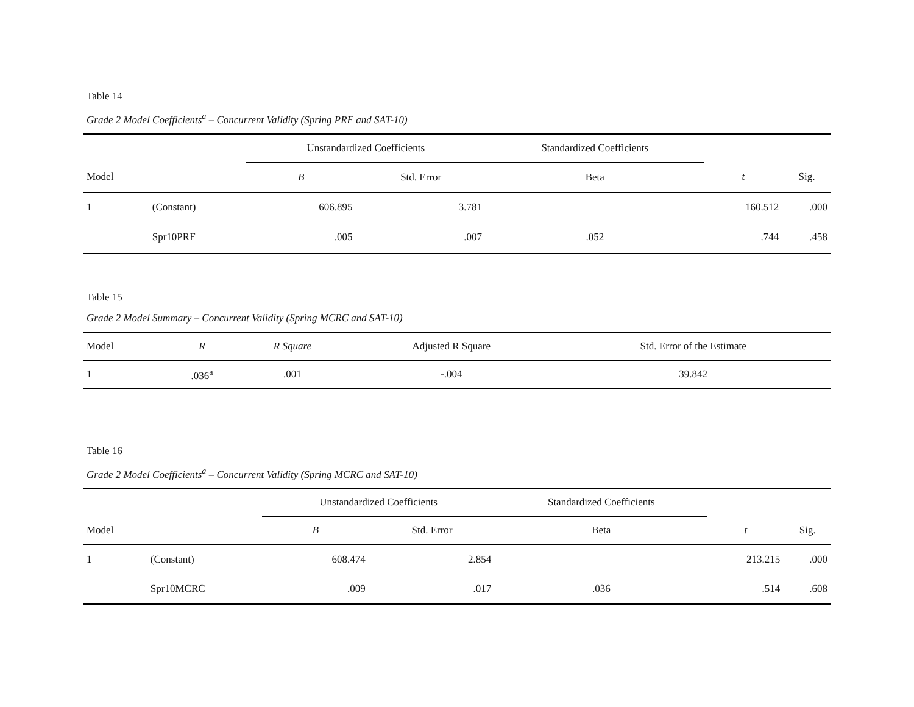Table 14
Grade 2 Model Coefficients<sup>a</sup> – Concurrent Validity (Spring PRF and SAT-10)
| | | Unstandardized Coefficients | | Standardized Coefficients | | |
| --- | --- | --- | --- | --- | --- | --- |
| Model | | B | Std. Error | Beta | t | Sig. |
| 1 | (Constant) | 606.895 | 3.781 | | 160.512 | .000 |
| | Spr10PRF | .005 | .007 | .052 | .744 | .458 |
Table 15
Grade 2 Model Summary – Concurrent Validity (Spring MCRC and SAT-10)
| Model | R | R Square | Adjusted R Square | Std. Error of the Estimate |
| --- | --- | --- | --- | --- |
| 1 | .036<sup>a</sup> | .001 | -.004 | 39.842 |
Table 16
Grade 2 Model Coefficients<sup>a</sup> – Concurrent Validity (Spring MCRC and SAT-10)
| | | Unstandardized Coefficients | | Standardized Coefficients | | |
| --- | --- | --- | --- | --- | --- | --- |
| Model | | B | Std. Error | Beta | t | Sig. |
| 1 | (Constant) | 608.474 | 2.854 | | 213.215 | .000 |
| | Spr10MCRC | .009 | .017 | .036 | .514 | .608 |